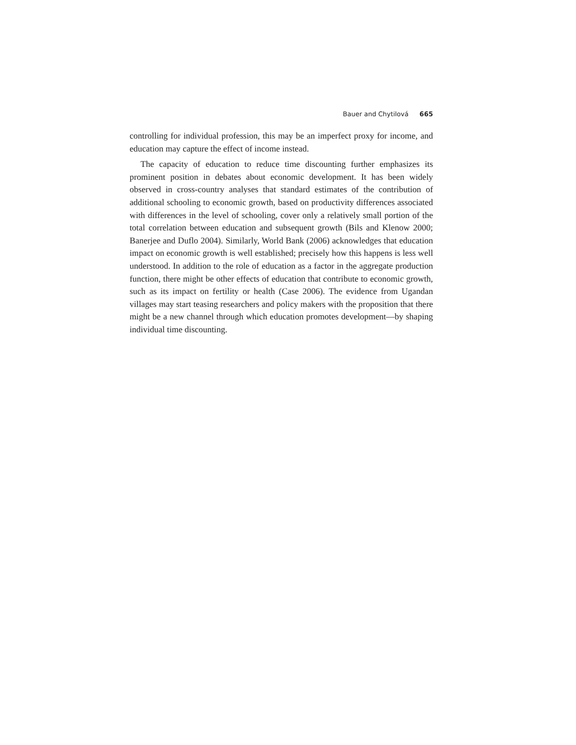Bauer and Chytilová 665
controlling for individual profession, this may be an imperfect proxy for income, and education may capture the effect of income instead.
The capacity of education to reduce time discounting further emphasizes its prominent position in debates about economic development. It has been widely observed in cross-country analyses that standard estimates of the contribution of additional schooling to economic growth, based on productivity differences associated with differences in the level of schooling, cover only a relatively small portion of the total correlation between education and subsequent growth (Bils and Klenow 2000; Banerjee and Duflo 2004). Similarly, World Bank (2006) acknowledges that education impact on economic growth is well established; precisely how this happens is less well understood. In addition to the role of education as a factor in the aggregate production function, there might be other effects of education that contribute to economic growth, such as its impact on fertility or health (Case 2006). The evidence from Ugandan villages may start teasing researchers and policy makers with the proposition that there might be a new channel through which education promotes development—by shaping individual time discounting.